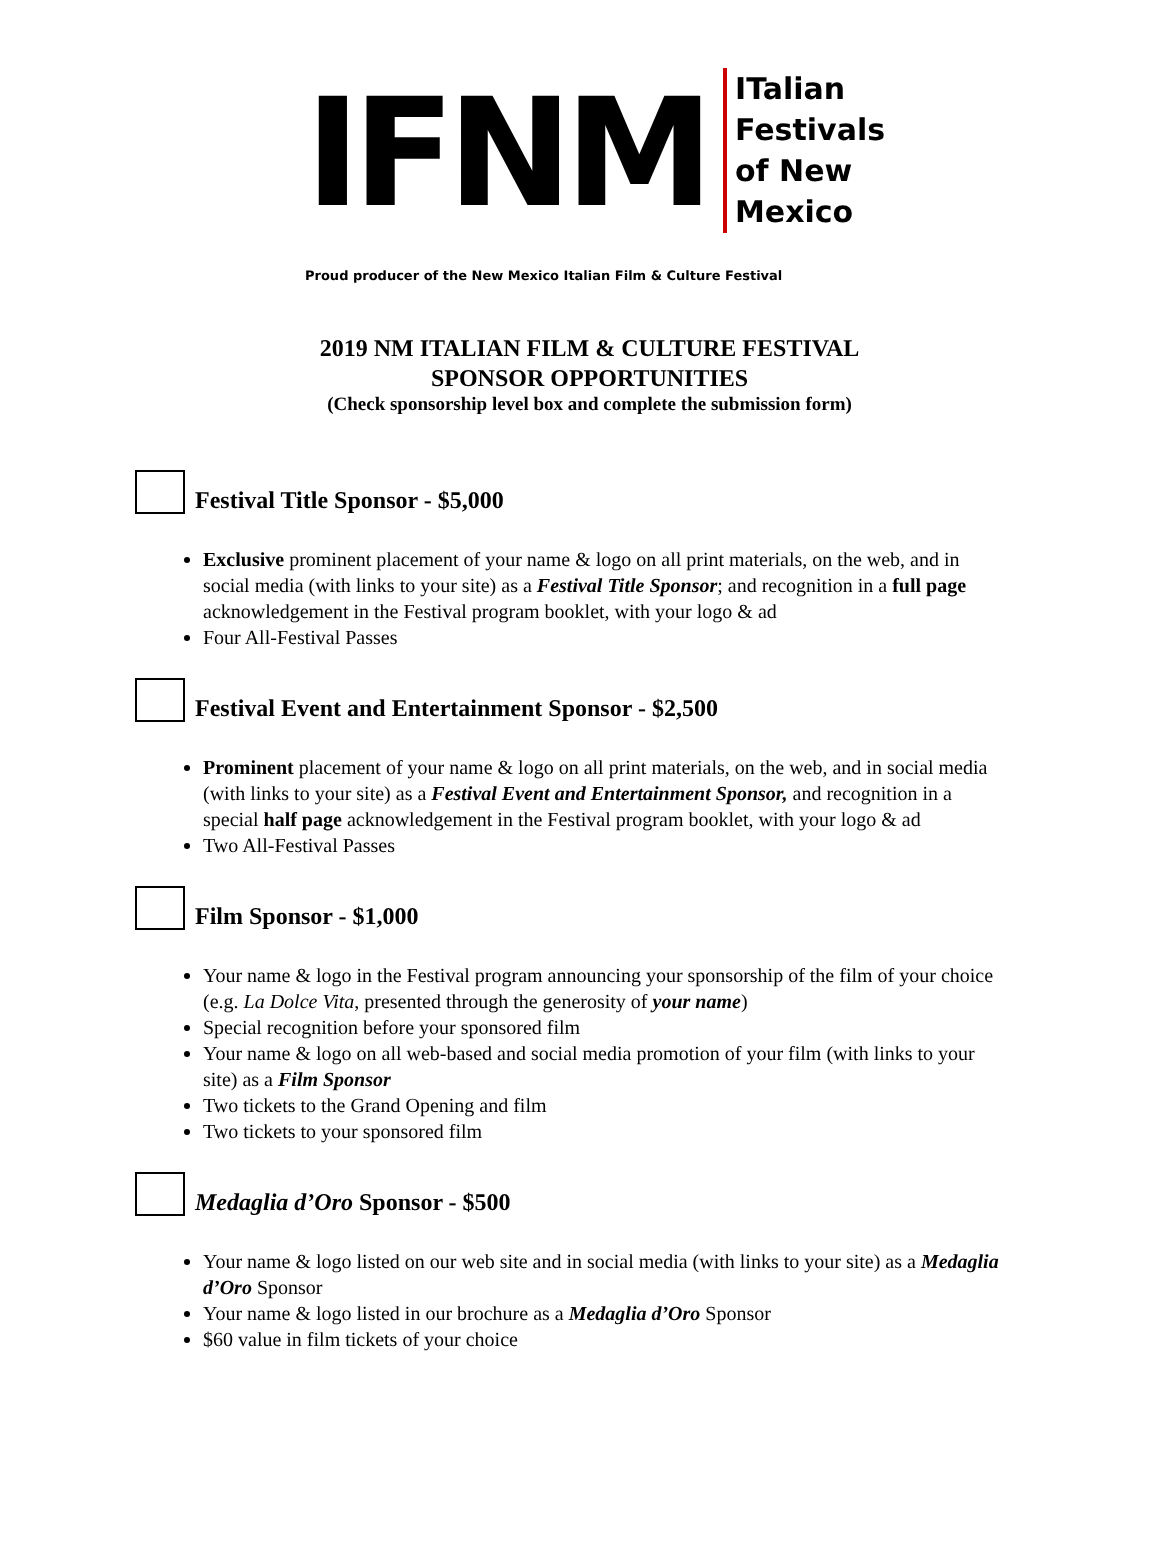IFNM
ITalian
Festivals
of New
Mexico
Proud producer of the New Mexico Italian Film & Culture Festival
2019 NM ITALIAN FILM & CULTURE FESTIVAL
SPONSOR OPPORTUNITIES
(Check sponsorship level box and complete the submission form)
Festival Title Sponsor - $5,000
Exclusive prominent placement of your name & logo on all print materials, on the web, and in social media (with links to your site) as a Festival Title Sponsor; and recognition in a full page acknowledgement in the Festival program booklet, with your logo & ad
Four All-Festival Passes
Festival Event and Entertainment Sponsor - $2,500
Prominent placement of your name & logo on all print materials, on the web, and in social media (with links to your site) as a Festival Event and Entertainment Sponsor, and recognition in a special half page acknowledgement in the Festival program booklet, with your logo & ad
Two All-Festival Passes
Film Sponsor - $1,000
Your name & logo in the Festival program announcing your sponsorship of the film of your choice (e.g. La Dolce Vita, presented through the generosity of your name)
Special recognition before your sponsored film
Your name & logo on all web-based and social media promotion of your film (with links to your site) as a Film Sponsor
Two tickets to the Grand Opening and film
Two tickets to your sponsored film
Medaglia d’Oro Sponsor - $500
Your name & logo listed on our web site and in social media (with links to your site) as a Medaglia d’Oro Sponsor
Your name & logo listed in our brochure as a Medaglia d’Oro Sponsor
$60 value in film tickets of your choice